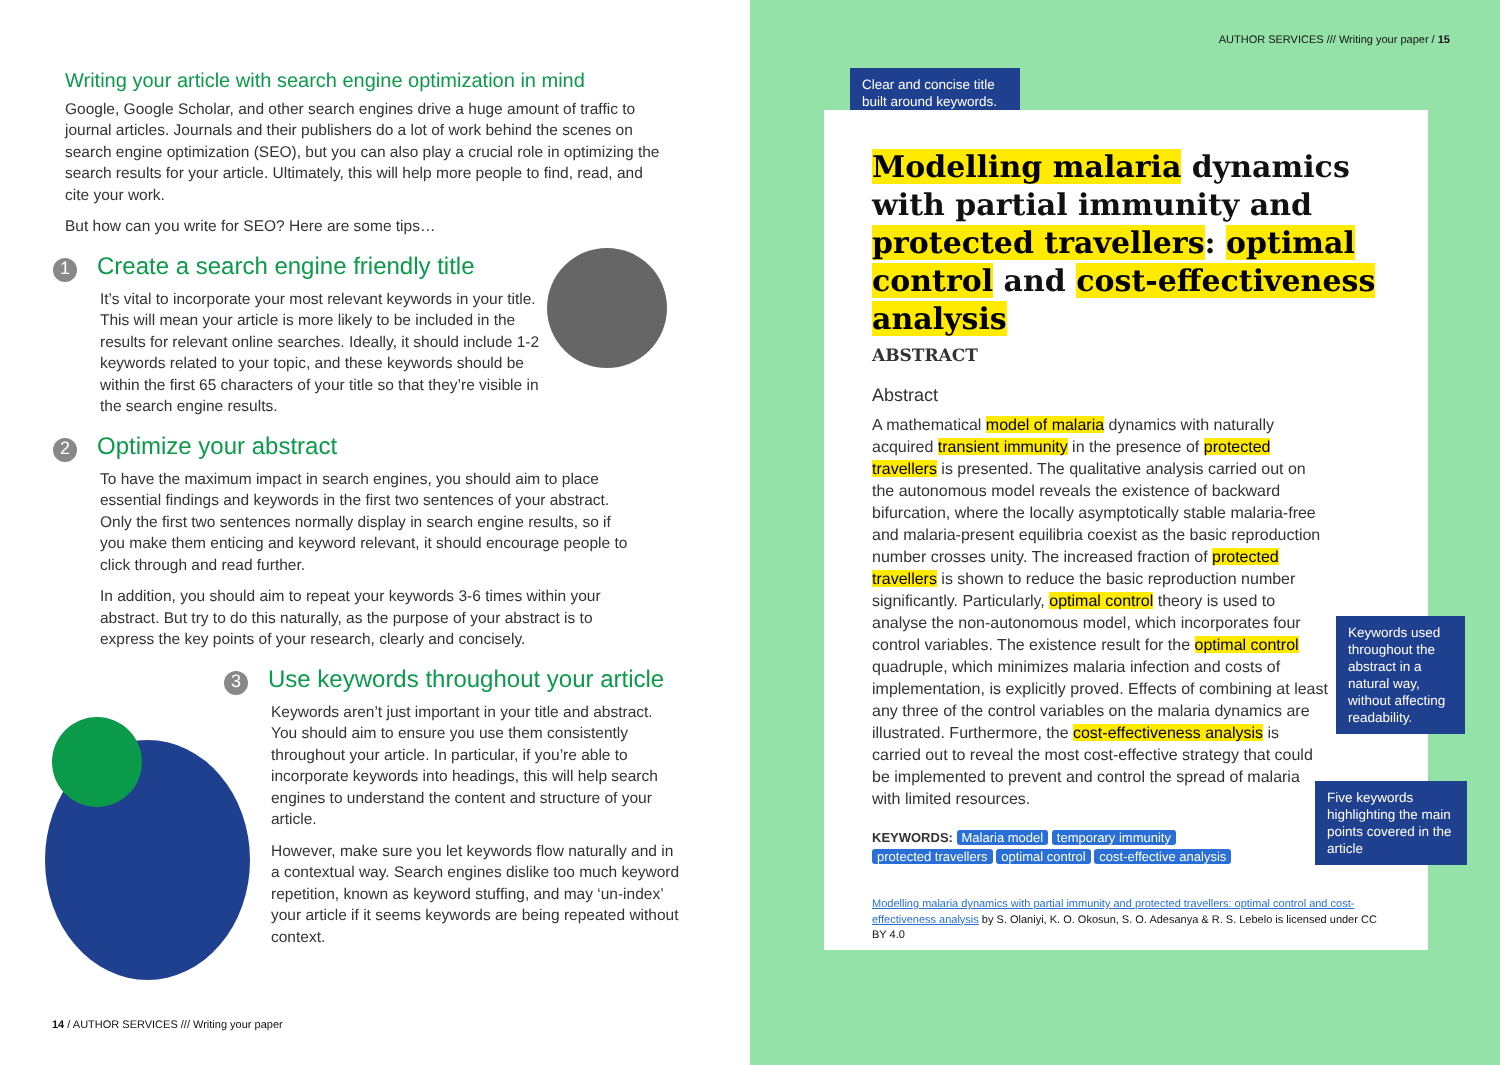AUTHOR SERVICES /// Writing your paper / 15
Writing your article with search engine optimization in mind
Google, Google Scholar, and other search engines drive a huge amount of traffic to journal articles. Journals and their publishers do a lot of work behind the scenes on search engine optimization (SEO), but you can also play a crucial role in optimizing the search results for your article. Ultimately, this will help more people to find, read, and cite your work.
But how can you write for SEO? Here are some tips…
1 Create a search engine friendly title
It’s vital to incorporate your most relevant keywords in your title. This will mean your article is more likely to be included in the results for relevant online searches. Ideally, it should include 1-2 keywords related to your topic, and these keywords should be within the first 65 characters of your title so that they’re visible in the search engine results.
2 Optimize your abstract
To have the maximum impact in search engines, you should aim to place essential findings and keywords in the first two sentences of your abstract. Only the first two sentences normally display in search engine results, so if you make them enticing and keyword relevant, it should encourage people to click through and read further.
In addition, you should aim to repeat your keywords 3-6 times within your abstract. But try to do this naturally, as the purpose of your abstract is to express the key points of your research, clearly and concisely.
3 Use keywords throughout your article
Keywords aren’t just important in your title and abstract. You should aim to ensure you use them consistently throughout your article. In particular, if you’re able to incorporate keywords into headings, this will help search engines to understand the content and structure of your article.
However, make sure you let keywords flow naturally and in a contextual way. Search engines dislike too much keyword repetition, known as keyword stuffing, and may ‘un-index’ your article if it seems keywords are being repeated without context.
14 / AUTHOR SERVICES /// Writing your paper
Clear and concise title built around keywords.
Modelling malaria dynamics with partial immunity and protected travellers: optimal control and cost-effectiveness analysis
ABSTRACT
Abstract
A mathematical model of malaria dynamics with naturally acquired transient immunity in the presence of protected travellers is presented. The qualitative analysis carried out on the autonomous model reveals the existence of backward bifurcation, where the locally asymptotically stable malaria-free and malaria-present equilibria coexist as the basic reproduction number crosses unity. The increased fraction of protected travellers is shown to reduce the basic reproduction number significantly. Particularly, optimal control theory is used to analyse the non-autonomous model, which incorporates four control variables. The existence result for the optimal control quadruple, which minimizes malaria infection and costs of implementation, is explicitly proved. Effects of combining at least any three of the control variables on the malaria dynamics are illustrated. Furthermore, the cost-effectiveness analysis is carried out to reveal the most cost-effective strategy that could be implemented to prevent and control the spread of malaria with limited resources.
KEYWORDS: Malaria model temporary immunity
protected travellers optimal control cost-effective analysis
Modelling malaria dynamics with partial immunity and protected travellers: optimal control and cost-effectiveness analysis by S. Olaniyi, K. O. Okosun, S. O. Adesanya & R. S. Lebelo is licensed under CC BY 4.0
Keywords used throughout the abstract in a natural way, without affecting readability.
Five keywords highlighting the main points covered in the article